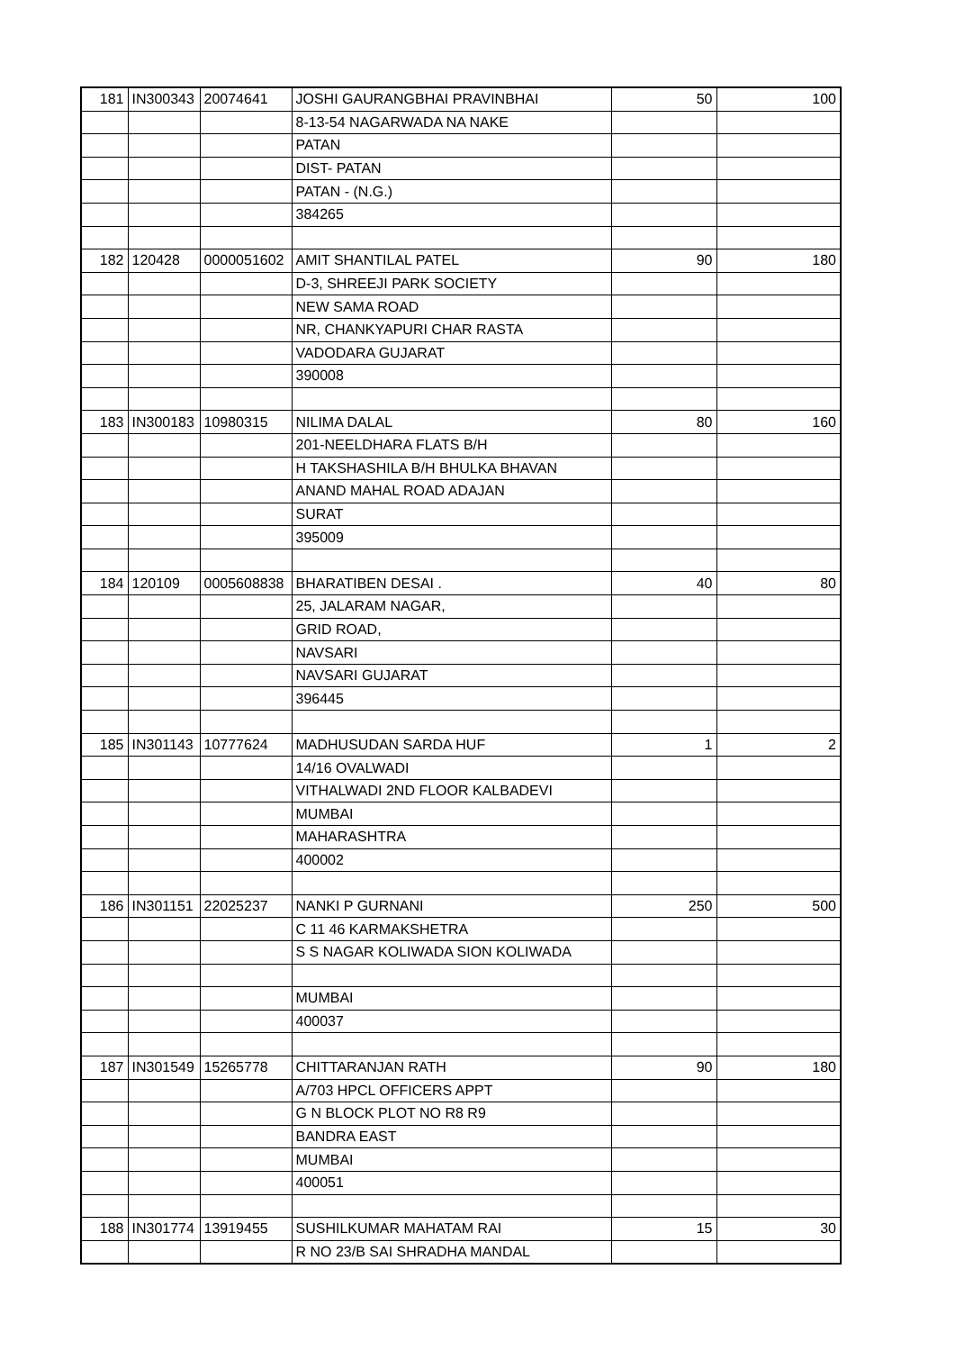| 181 | IN300343 | 20074641 | JOSHI GAURANGBHAI PRAVINBHAI | 50 | 100 |
| | | | 8-13-54 NAGARWADA NA NAKE | | |
| | | | PATAN | | |
| | | | DIST- PATAN | | |
| | | | PATAN - (N.G.) | | |
| | | | 384265 | | |
| 182 | 120428 | 0000051602 | AMIT SHANTILAL PATEL | 90 | 180 |
| | | | D-3, SHREEJI PARK SOCIETY | | |
| | | | NEW SAMA ROAD | | |
| | | | NR, CHANKYAPURI CHAR RASTA | | |
| | | | VADODARA GUJARAT | | |
| | | | 390008 | | |
| 183 | IN300183 | 10980315 | NILIMA DALAL | 80 | 160 |
| | | | 201-NEELDHARA FLATS B/H | | |
| | | | H TAKSHASHILA B/H BHULKA BHAVAN | | |
| | | | ANAND MAHAL ROAD ADAJAN | | |
| | | | SURAT | | |
| | | | 395009 | | |
| 184 | 120109 | 0005608838 | BHARATIBEN DESAI . | 40 | 80 |
| | | | 25, JALARAM NAGAR, | | |
| | | | GRID ROAD, | | |
| | | | NAVSARI | | |
| | | | NAVSARI GUJARAT | | |
| | | | 396445 | | |
| 185 | IN301143 | 10777624 | MADHUSUDAN SARDA HUF | 1 | 2 |
| | | | 14/16 OVALWADI | | |
| | | | VITHALWADI 2ND FLOOR KALBADEVI | | |
| | | | MUMBAI | | |
| | | | MAHARASHTRA | | |
| | | | 400002 | | |
| 186 | IN301151 | 22025237 | NANKI P GURNANI | 250 | 500 |
| | | | C 11 46 KARMAKSHETRA | | |
| | | | S S NAGAR KOLIWADA SION KOLIWADA | | |
| | | | MUMBAI | | |
| | | | 400037 | | |
| 187 | IN301549 | 15265778 | CHITTARANJAN RATH | 90 | 180 |
| | | | A/703 HPCL OFFICERS APPT | | |
| | | | G N BLOCK PLOT NO R8 R9 | | |
| | | | BANDRA EAST | | |
| | | | MUMBAI | | |
| | | | 400051 | | |
| 188 | IN301774 | 13919455 | SUSHILKUMAR MAHATAM RAI | 15 | 30 |
| | | | R NO 23/B SAI SHRADHA MANDAL | | |